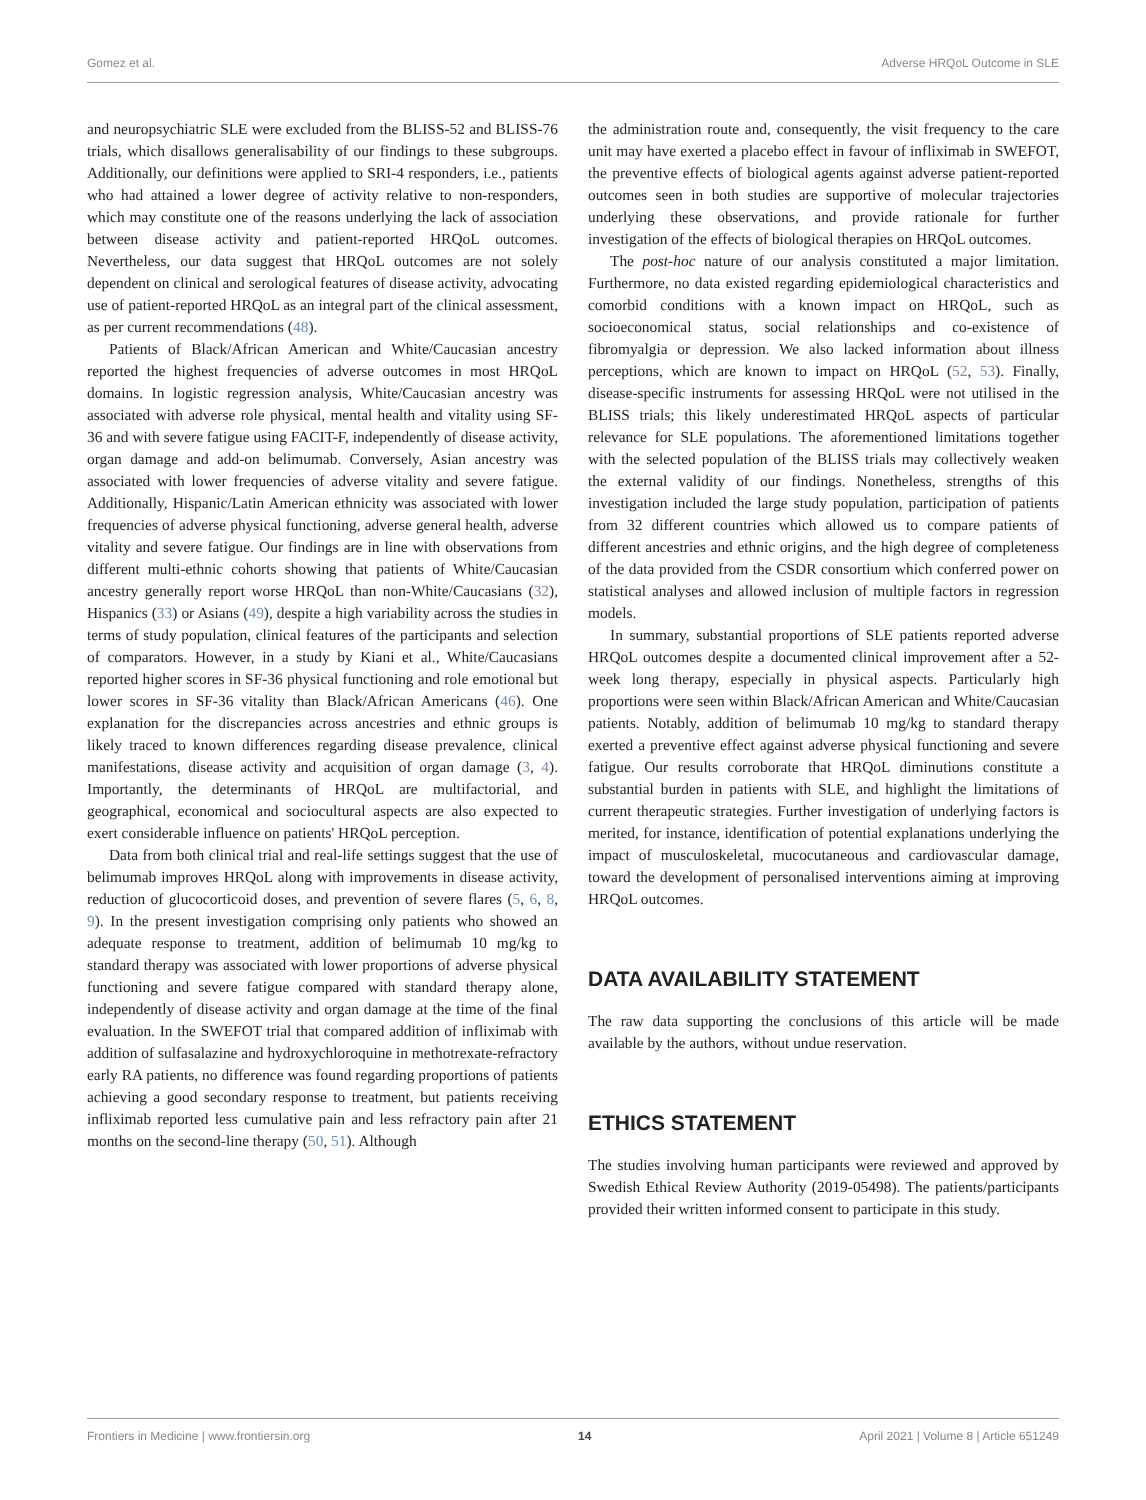Gomez et al. Adverse HRQoL Outcome in SLE
and neuropsychiatric SLE were excluded from the BLISS-52 and BLISS-76 trials, which disallows generalisability of our findings to these subgroups. Additionally, our definitions were applied to SRI-4 responders, i.e., patients who had attained a lower degree of activity relative to non-responders, which may constitute one of the reasons underlying the lack of association between disease activity and patient-reported HRQoL outcomes. Nevertheless, our data suggest that HRQoL outcomes are not solely dependent on clinical and serological features of disease activity, advocating use of patient-reported HRQoL as an integral part of the clinical assessment, as per current recommendations (48).
Patients of Black/African American and White/Caucasian ancestry reported the highest frequencies of adverse outcomes in most HRQoL domains. In logistic regression analysis, White/Caucasian ancestry was associated with adverse role physical, mental health and vitality using SF-36 and with severe fatigue using FACIT-F, independently of disease activity, organ damage and add-on belimumab. Conversely, Asian ancestry was associated with lower frequencies of adverse vitality and severe fatigue. Additionally, Hispanic/Latin American ethnicity was associated with lower frequencies of adverse physical functioning, adverse general health, adverse vitality and severe fatigue. Our findings are in line with observations from different multi-ethnic cohorts showing that patients of White/Caucasian ancestry generally report worse HRQoL than non-White/Caucasians (32), Hispanics (33) or Asians (49), despite a high variability across the studies in terms of study population, clinical features of the participants and selection of comparators. However, in a study by Kiani et al., White/Caucasians reported higher scores in SF-36 physical functioning and role emotional but lower scores in SF-36 vitality than Black/African Americans (46). One explanation for the discrepancies across ancestries and ethnic groups is likely traced to known differences regarding disease prevalence, clinical manifestations, disease activity and acquisition of organ damage (3, 4). Importantly, the determinants of HRQoL are multifactorial, and geographical, economical and sociocultural aspects are also expected to exert considerable influence on patients' HRQoL perception.
Data from both clinical trial and real-life settings suggest that the use of belimumab improves HRQoL along with improvements in disease activity, reduction of glucocorticoid doses, and prevention of severe flares (5, 6, 8, 9). In the present investigation comprising only patients who showed an adequate response to treatment, addition of belimumab 10 mg/kg to standard therapy was associated with lower proportions of adverse physical functioning and severe fatigue compared with standard therapy alone, independently of disease activity and organ damage at the time of the final evaluation. In the SWEFOT trial that compared addition of infliximab with addition of sulfasalazine and hydroxychloroquine in methotrexate-refractory early RA patients, no difference was found regarding proportions of patients achieving a good secondary response to treatment, but patients receiving infliximab reported less cumulative pain and less refractory pain after 21 months on the second-line therapy (50, 51). Although
the administration route and, consequently, the visit frequency to the care unit may have exerted a placebo effect in favour of infliximab in SWEFOT, the preventive effects of biological agents against adverse patient-reported outcomes seen in both studies are supportive of molecular trajectories underlying these observations, and provide rationale for further investigation of the effects of biological therapies on HRQoL outcomes.
The post-hoc nature of our analysis constituted a major limitation. Furthermore, no data existed regarding epidemiological characteristics and comorbid conditions with a known impact on HRQoL, such as socioeconomical status, social relationships and co-existence of fibromyalgia or depression. We also lacked information about illness perceptions, which are known to impact on HRQoL (52, 53). Finally, disease-specific instruments for assessing HRQoL were not utilised in the BLISS trials; this likely underestimated HRQoL aspects of particular relevance for SLE populations. The aforementioned limitations together with the selected population of the BLISS trials may collectively weaken the external validity of our findings. Nonetheless, strengths of this investigation included the large study population, participation of patients from 32 different countries which allowed us to compare patients of different ancestries and ethnic origins, and the high degree of completeness of the data provided from the CSDR consortium which conferred power on statistical analyses and allowed inclusion of multiple factors in regression models.
In summary, substantial proportions of SLE patients reported adverse HRQoL outcomes despite a documented clinical improvement after a 52-week long therapy, especially in physical aspects. Particularly high proportions were seen within Black/African American and White/Caucasian patients. Notably, addition of belimumab 10 mg/kg to standard therapy exerted a preventive effect against adverse physical functioning and severe fatigue. Our results corroborate that HRQoL diminutions constitute a substantial burden in patients with SLE, and highlight the limitations of current therapeutic strategies. Further investigation of underlying factors is merited, for instance, identification of potential explanations underlying the impact of musculoskeletal, mucocutaneous and cardiovascular damage, toward the development of personalised interventions aiming at improving HRQoL outcomes.
DATA AVAILABILITY STATEMENT
The raw data supporting the conclusions of this article will be made available by the authors, without undue reservation.
ETHICS STATEMENT
The studies involving human participants were reviewed and approved by Swedish Ethical Review Authority (2019-05498). The patients/participants provided their written informed consent to participate in this study.
Frontiers in Medicine | www.frontiersin.org 14 April 2021 | Volume 8 | Article 651249